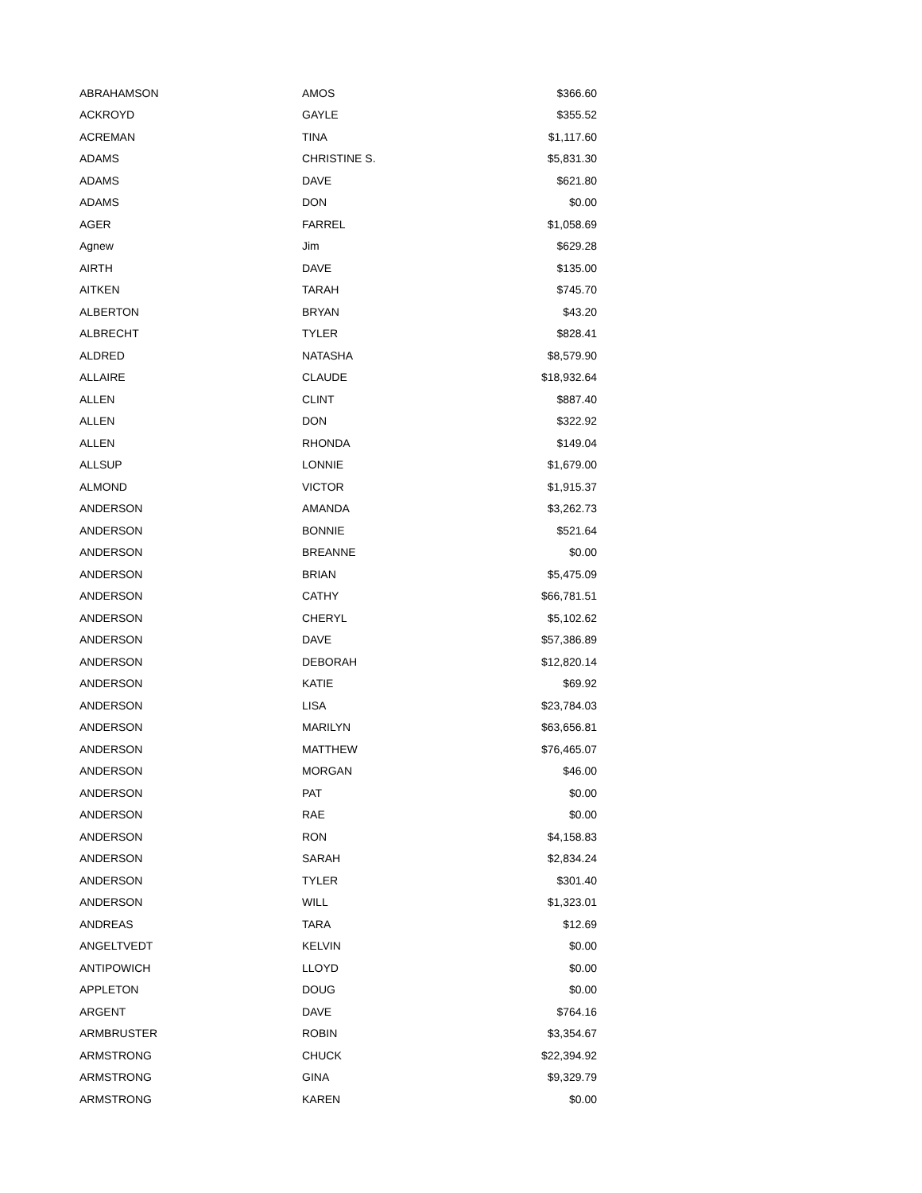| ABRAHAMSON | AMOS | $366.60 |
| ACKROYD | GAYLE | $355.52 |
| ACREMAN | TINA | $1,117.60 |
| ADAMS | CHRISTINE S. | $5,831.30 |
| ADAMS | DAVE | $621.80 |
| ADAMS | DON | $0.00 |
| AGER | FARREL | $1,058.69 |
| Agnew | Jim | $629.28 |
| AIRTH | DAVE | $135.00 |
| AITKEN | TARAH | $745.70 |
| ALBERTON | BRYAN | $43.20 |
| ALBRECHT | TYLER | $828.41 |
| ALDRED | NATASHA | $8,579.90 |
| ALLAIRE | CLAUDE | $18,932.64 |
| ALLEN | CLINT | $887.40 |
| ALLEN | DON | $322.92 |
| ALLEN | RHONDA | $149.04 |
| ALLSUP | LONNIE | $1,679.00 |
| ALMOND | VICTOR | $1,915.37 |
| ANDERSON | AMANDA | $3,262.73 |
| ANDERSON | BONNIE | $521.64 |
| ANDERSON | BREANNE | $0.00 |
| ANDERSON | BRIAN | $5,475.09 |
| ANDERSON | CATHY | $66,781.51 |
| ANDERSON | CHERYL | $5,102.62 |
| ANDERSON | DAVE | $57,386.89 |
| ANDERSON | DEBORAH | $12,820.14 |
| ANDERSON | KATIE | $69.92 |
| ANDERSON | LISA | $23,784.03 |
| ANDERSON | MARILYN | $63,656.81 |
| ANDERSON | MATTHEW | $76,465.07 |
| ANDERSON | MORGAN | $46.00 |
| ANDERSON | PAT | $0.00 |
| ANDERSON | RAE | $0.00 |
| ANDERSON | RON | $4,158.83 |
| ANDERSON | SARAH | $2,834.24 |
| ANDERSON | TYLER | $301.40 |
| ANDERSON | WILL | $1,323.01 |
| ANDREAS | TARA | $12.69 |
| ANGELTVEDT | KELVIN | $0.00 |
| ANTIPOWICH | LLOYD | $0.00 |
| APPLETON | DOUG | $0.00 |
| ARGENT | DAVE | $764.16 |
| ARMBRUSTER | ROBIN | $3,354.67 |
| ARMSTRONG | CHUCK | $22,394.92 |
| ARMSTRONG | GINA | $9,329.79 |
| ARMSTRONG | KAREN | $0.00 |